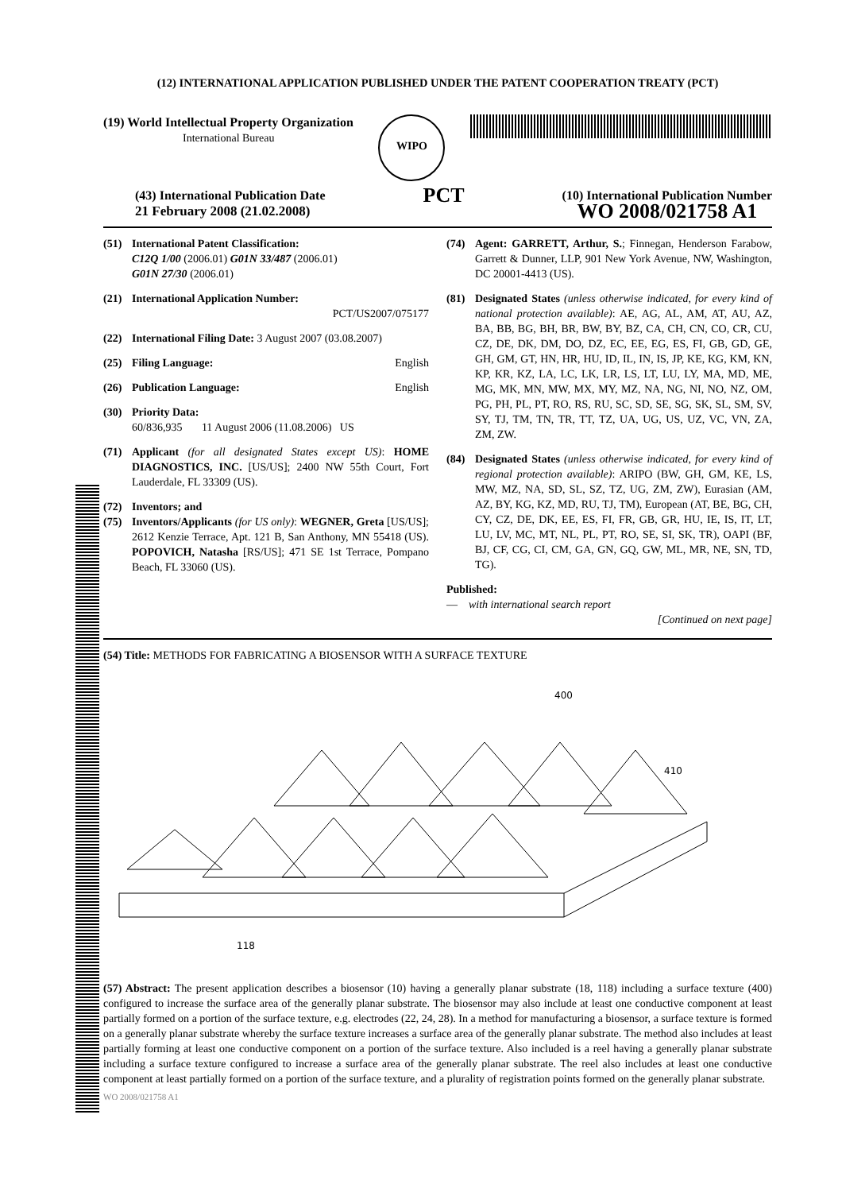(12) INTERNATIONAL APPLICATION PUBLISHED UNDER THE PATENT COOPERATION TREATY (PCT)
(19) World Intellectual Property Organization
International Bureau
WIPO
(43) International Publication Date
21 February 2008 (21.02.2008)
PCT
(10) International Publication Number
WO 2008/021758 A1
(51) International Patent Classification:
C12Q 1/00 (2006.01) G01N 33/487 (2006.01)
G01N 27/30 (2006.01)
(21) International Application Number:
PCT/US2007/075177
(22) International Filing Date: 3 August 2007 (03.08.2007)
(25) Filing Language: English
(26) Publication Language: English
(30) Priority Data:
60/836,935 11 August 2006 (11.08.2006) US
(71) Applicant (for all designated States except US): HOME DIAGNOSTICS, INC. [US/US]; 2400 NW 55th Court, Fort Lauderdale, FL 33309 (US).
(72) Inventors; and
(75) Inventors/Applicants (for US only): WEGNER, Greta [US/US]; 2612 Kenzie Terrace, Apt. 121 B, San Anthony, MN 55418 (US). POPOVICH, Natasha [RS/US]; 471 SE 1st Terrace, Pompano Beach, FL 33060 (US).
(74) Agent: GARRETT, Arthur, S.; Finnegan, Henderson Farabow, Garrett & Dunner, LLP, 901 New York Avenue, NW, Washington, DC 20001-4413 (US).
(81) Designated States (unless otherwise indicated, for every kind of national protection available): AE, AG, AL, AM, AT, AU, AZ, BA, BB, BG, BH, BR, BW, BY, BZ, CA, CH, CN, CO, CR, CU, CZ, DE, DK, DM, DO, DZ, EC, EE, EG, ES, FI, GB, GD, GE, GH, GM, GT, HN, HR, HU, ID, IL, IN, IS, JP, KE, KG, KM, KN, KP, KR, KZ, LA, LC, LK, LR, LS, LT, LU, LY, MA, MD, ME, MG, MK, MN, MW, MX, MY, MZ, NA, NG, NI, NO, NZ, OM, PG, PH, PL, PT, RO, RS, RU, SC, SD, SE, SG, SK, SL, SM, SV, SY, TJ, TM, TN, TR, TT, TZ, UA, UG, US, UZ, VC, VN, ZA, ZM, ZW.
(84) Designated States (unless otherwise indicated, for every kind of regional protection available): ARIPO (BW, GH, GM, KE, LS, MW, MZ, NA, SD, SL, SZ, TZ, UG, ZM, ZW), Eurasian (AM, AZ, BY, KG, KZ, MD, RU, TJ, TM), European (AT, BE, BG, CH, CY, CZ, DE, DK, EE, ES, FI, FR, GB, GR, HU, IE, IS, IT, LT, LU, LV, MC, MT, NL, PL, PT, RO, SE, SI, SK, TR), OAPI (BF, BJ, CF, CG, CI, CM, GA, GN, GQ, GW, ML, MR, NE, SN, TD, TG).
Published:
— with international search report
[Continued on next page]
(54) Title: METHODS FOR FABRICATING A BIOSENSOR WITH A SURFACE TEXTURE
400
410
118
(57) Abstract: The present application describes a biosensor (10) having a generally planar substrate (18, 118) including a surface texture (400) configured to increase the surface area of the generally planar substrate. The biosensor may also include at least one conductive component at least partially formed on a portion of the surface texture, e.g. electrodes (22, 24, 28). In a method for manufacturing a biosensor, a surface texture is formed on a generally planar substrate whereby the surface texture increases a surface area of the generally planar substrate. The method also includes at least partially forming at least one conductive component on a portion of the surface texture. Also included is a reel having a generally planar substrate including a surface texture configured to increase a surface area of the generally planar substrate. The reel also includes at least one conductive component at least partially formed on a portion of the surface texture, and a plurality of registration points formed on the generally planar substrate.
WO 2008/021758 A1